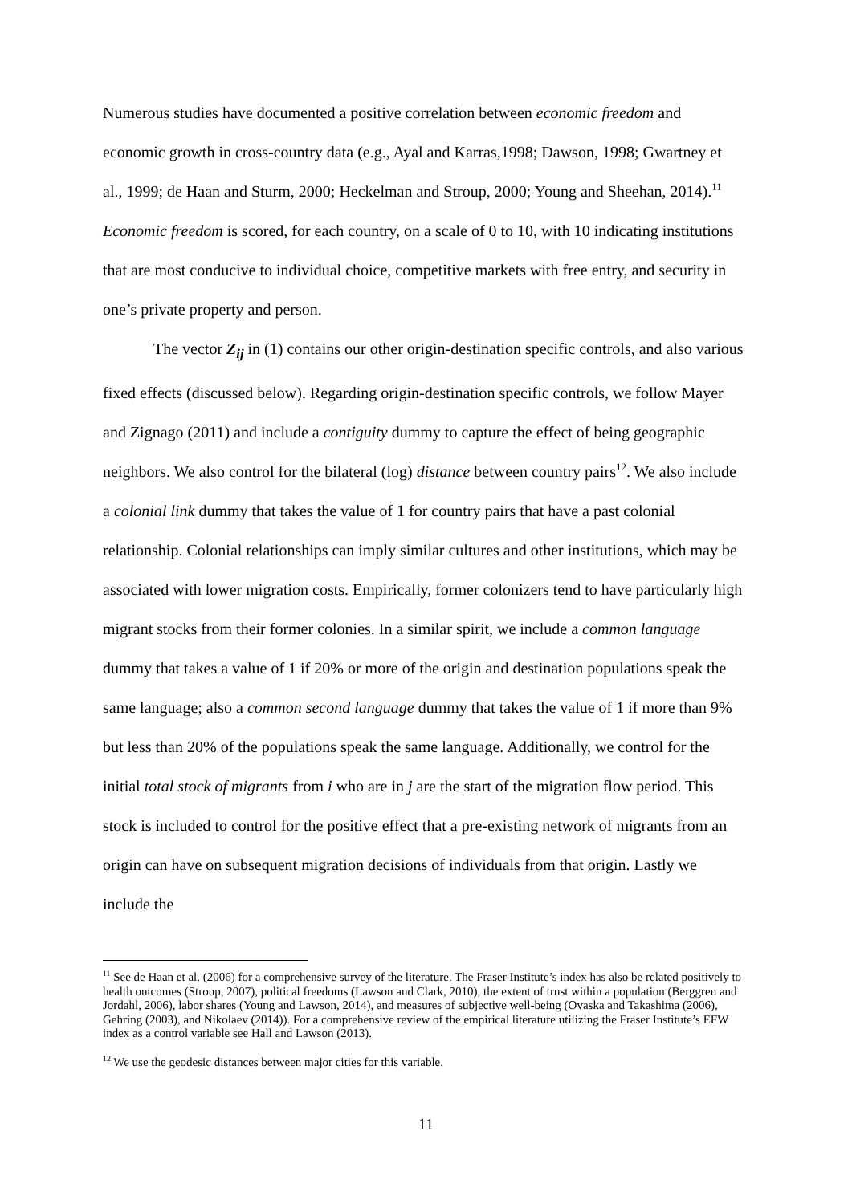Numerous studies have documented a positive correlation between economic freedom and economic growth in cross-country data (e.g., Ayal and Karras,1998; Dawson, 1998; Gwartney et al., 1999; de Haan and Sturm, 2000; Heckelman and Stroup, 2000; Young and Sheehan, 2014).<sup>11</sup> Economic freedom is scored, for each country, on a scale of 0 to 10, with 10 indicating institutions that are most conducive to individual choice, competitive markets with free entry, and security in one’s private property and person.
The vector Z<sub>ij</sub> in (1) contains our other origin-destination specific controls, and also various fixed effects (discussed below). Regarding origin-destination specific controls, we follow Mayer and Zignago (2011) and include a contiguity dummy to capture the effect of being geographic neighbors. We also control for the bilateral (log) distance between country pairs<sup>12</sup>. We also include a colonial link dummy that takes the value of 1 for country pairs that have a past colonial relationship. Colonial relationships can imply similar cultures and other institutions, which may be associated with lower migration costs. Empirically, former colonizers tend to have particularly high migrant stocks from their former colonies. In a similar spirit, we include a common language dummy that takes a value of 1 if 20% or more of the origin and destination populations speak the same language; also a common second language dummy that takes the value of 1 if more than 9% but less than 20% of the populations speak the same language. Additionally, we control for the initial total stock of migrants from i who are in j are the start of the migration flow period. This stock is included to control for the positive effect that a pre-existing network of migrants from an origin can have on subsequent migration decisions of individuals from that origin. Lastly we include the
<sup>11</sup> See de Haan et al. (2006) for a comprehensive survey of the literature. The Fraser Institute’s index has also be related positively to health outcomes (Stroup, 2007), political freedoms (Lawson and Clark, 2010), the extent of trust within a population (Berggren and Jordahl, 2006), labor shares (Young and Lawson, 2014), and measures of subjective well-being (Ovaska and Takashima (2006), Gehring (2003), and Nikolaev (2014)). For a comprehensive review of the empirical literature utilizing the Fraser Institute’s EFW index as a control variable see Hall and Lawson (2013).
<sup>12</sup> We use the geodesic distances between major cities for this variable.
11